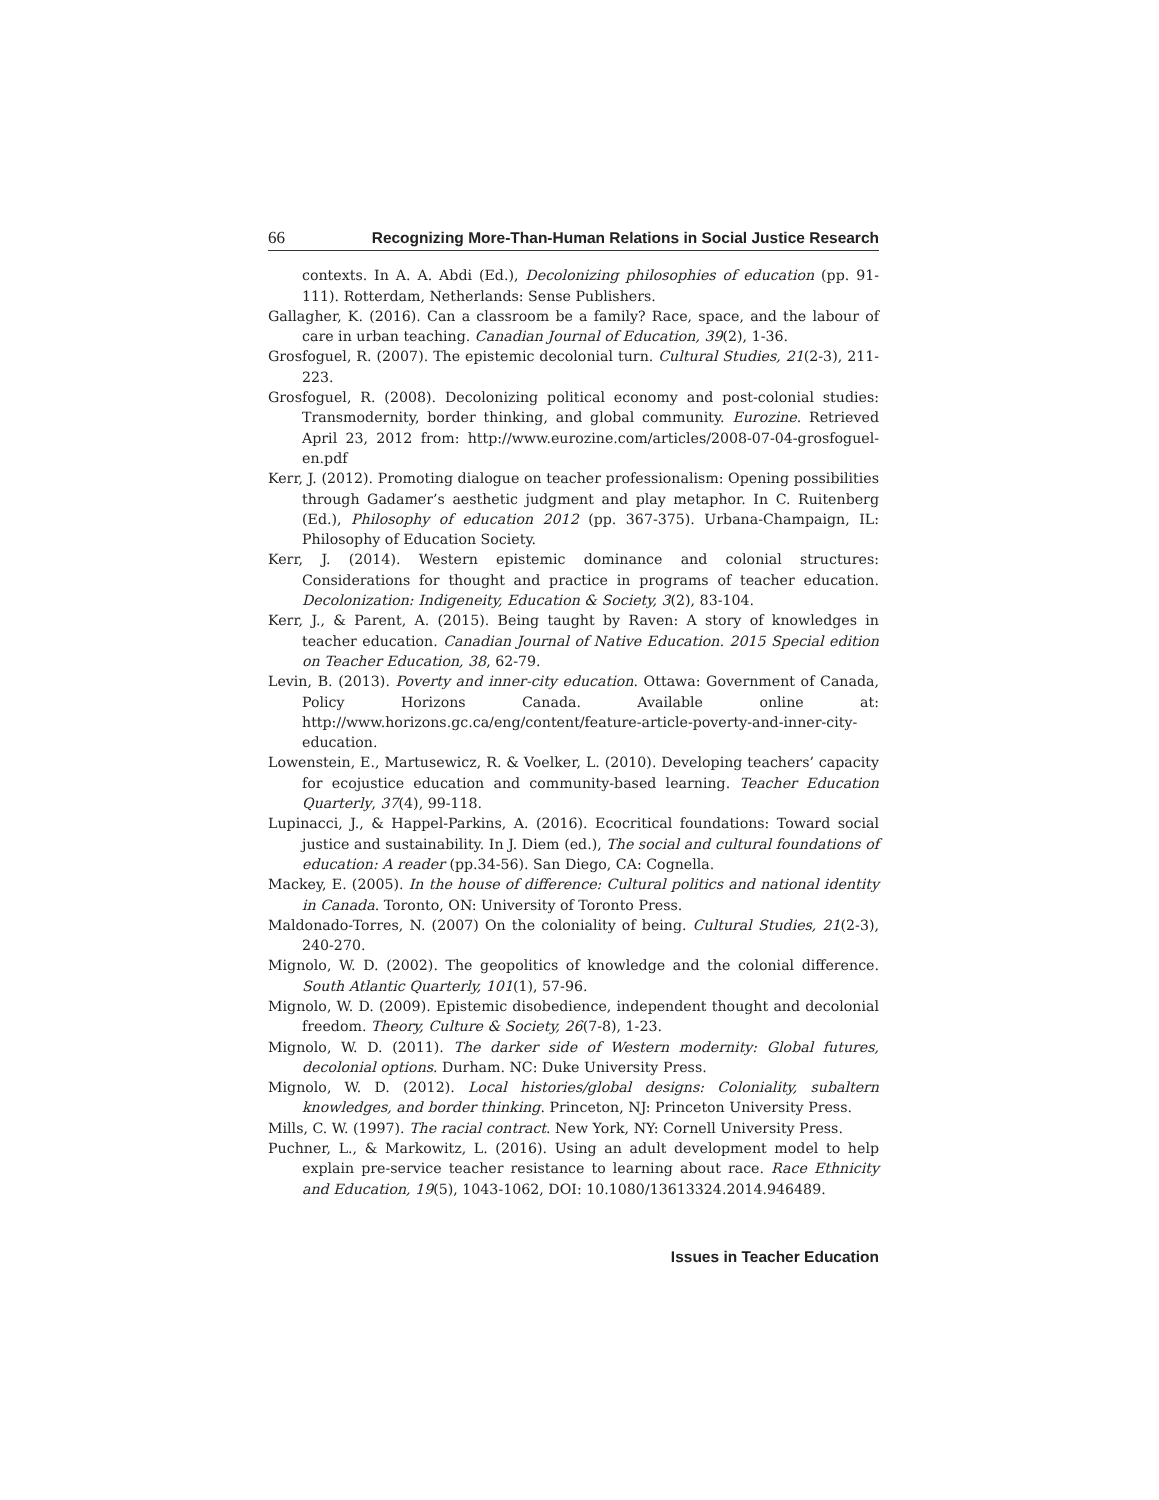66 Recognizing More-Than-Human Relations in Social Justice Research
contexts. In A. A. Abdi (Ed.), Decolonizing philosophies of education (pp. 91-111). Rotterdam, Netherlands: Sense Publishers.
Gallagher, K. (2016). Can a classroom be a family? Race, space, and the labour of care in urban teaching. Canadian Journal of Education, 39(2), 1-36.
Grosfoguel, R. (2007). The epistemic decolonial turn. Cultural Studies, 21(2-3), 211-223.
Grosfoguel, R. (2008). Decolonizing political economy and post-colonial studies: Transmodernity, border thinking, and global community. Eurozine. Retrieved April 23, 2012 from: http://www.eurozine.com/articles/2008-07-04-grosfoguel-en.pdf
Kerr, J. (2012). Promoting dialogue on teacher professionalism: Opening possibilities through Gadamer’s aesthetic judgment and play metaphor. In C. Ruitenberg (Ed.), Philosophy of education 2012 (pp. 367-375). Urbana-Champaign, IL: Philosophy of Education Society.
Kerr, J. (2014). Western epistemic dominance and colonial structures: Considerations for thought and practice in programs of teacher education. Decolonization: Indigeneity, Education & Society, 3(2), 83-104.
Kerr, J., & Parent, A. (2015). Being taught by Raven: A story of knowledges in teacher education. Canadian Journal of Native Education. 2015 Special edition on Teacher Education, 38, 62-79.
Levin, B. (2013). Poverty and inner-city education. Ottawa: Government of Canada, Policy Horizons Canada. Available online at: http://www.horizons.gc.ca/eng/content/feature-article-poverty-and-inner-city-education.
Lowenstein, E., Martusewicz, R. & Voelker, L. (2010). Developing teachers’ capacity for ecojustice education and community-based learning. Teacher Education Quarterly, 37(4), 99-118.
Lupinacci, J., & Happel-Parkins, A. (2016). Ecocritical foundations: Toward social justice and sustainability. In J. Diem (ed.), The social and cultural foundations of education: A reader (pp.34-56). San Diego, CA: Cognella.
Mackey, E. (2005). In the house of difference: Cultural politics and national identity in Canada. Toronto, ON: University of Toronto Press.
Maldonado-Torres, N. (2007) On the coloniality of being. Cultural Studies, 21(2-3), 240-270.
Mignolo, W. D. (2002). The geopolitics of knowledge and the colonial difference. South Atlantic Quarterly, 101(1), 57-96.
Mignolo, W. D. (2009). Epistemic disobedience, independent thought and decolonial freedom. Theory, Culture & Society, 26(7-8), 1-23.
Mignolo, W. D. (2011). The darker side of Western modernity: Global futures, decolonial options. Durham. NC: Duke University Press.
Mignolo, W. D. (2012). Local histories/global designs: Coloniality, subaltern knowledges, and border thinking. Princeton, NJ: Princeton University Press.
Mills, C. W. (1997). The racial contract. New York, NY: Cornell University Press.
Puchner, L., & Markowitz, L. (2016). Using an adult development model to help explain pre-service teacher resistance to learning about race. Race Ethnicity and Education, 19(5), 1043-1062, DOI: 10.1080/13613324.2014.946489.
Issues in Teacher Education